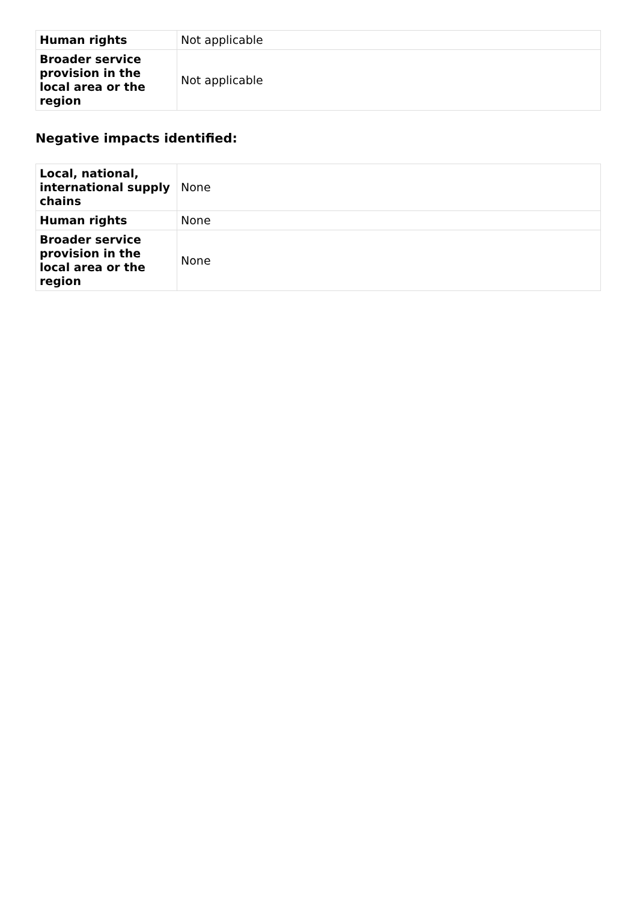| Human rights | Not applicable |
| Broader service provision in the local area or the region | Not applicable |
Negative impacts identified:
| Local, national, international supply chains | None |
| Human rights | None |
| Broader service provision in the local area or the region | None |